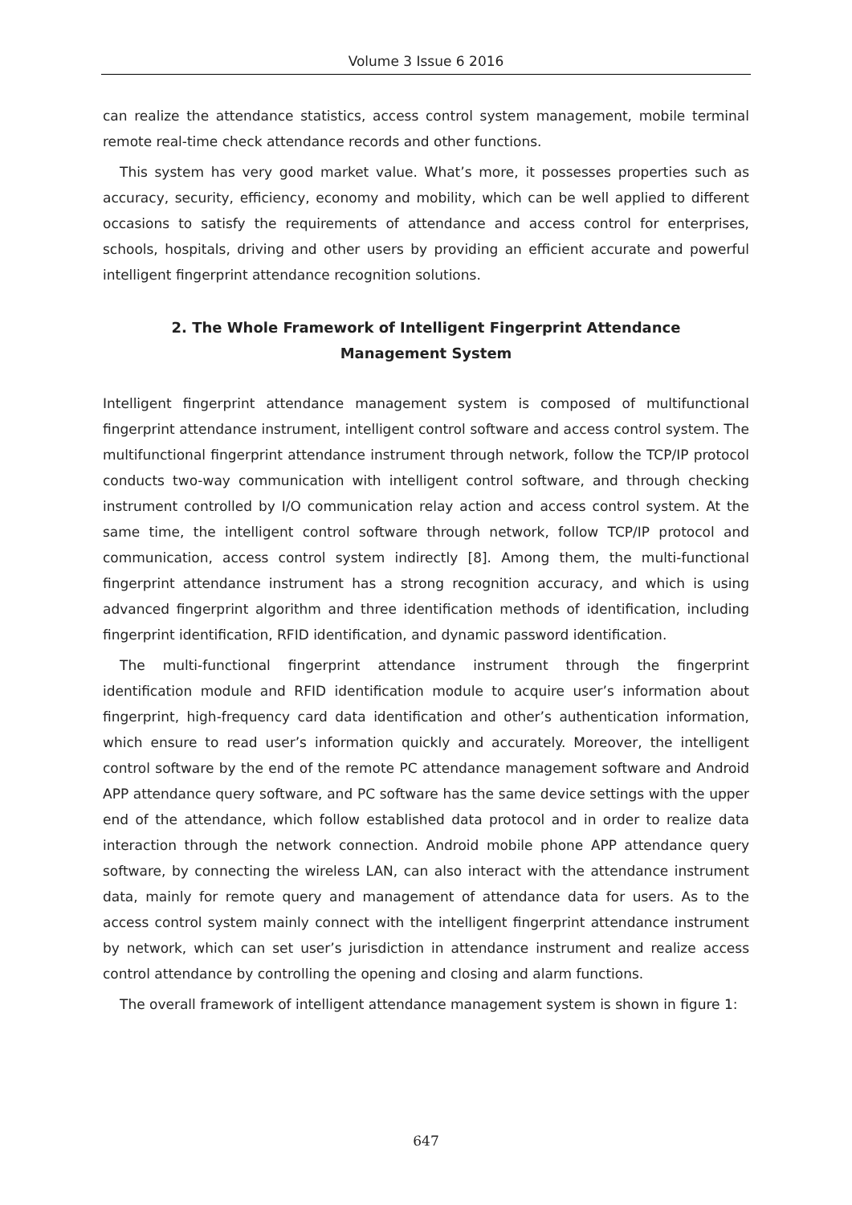Volume 3 Issue 6 2016
can realize the attendance statistics, access control system management, mobile terminal remote real-time check attendance records and other functions.
This system has very good market value. What’s more, it possesses properties such as accuracy, security, efficiency, economy and mobility, which can be well applied to different occasions to satisfy the requirements of attendance and access control for enterprises, schools, hospitals, driving and other users by providing an efficient accurate and powerful intelligent fingerprint attendance recognition solutions.
2. The Whole Framework of Intelligent Fingerprint Attendance Management System
Intelligent fingerprint attendance management system is composed of multifunctional fingerprint attendance instrument, intelligent control software and access control system. The multifunctional fingerprint attendance instrument through network, follow the TCP/IP protocol conducts two-way communication with intelligent control software, and through checking instrument controlled by I/O communication relay action and access control system. At the same time, the intelligent control software through network, follow TCP/IP protocol and communication, access control system indirectly [8]. Among them, the multi-functional fingerprint attendance instrument has a strong recognition accuracy, and which is using advanced fingerprint algorithm and three identification methods of identification, including fingerprint identification, RFID identification, and dynamic password identification.
The multi-functional fingerprint attendance instrument through the fingerprint identification module and RFID identification module to acquire user’s information about fingerprint, high-frequency card data identification and other’s authentication information, which ensure to read user’s information quickly and accurately. Moreover, the intelligent control software by the end of the remote PC attendance management software and Android APP attendance query software, and PC software has the same device settings with the upper end of the attendance, which follow established data protocol and in order to realize data interaction through the network connection. Android mobile phone APP attendance query software, by connecting the wireless LAN, can also interact with the attendance instrument data, mainly for remote query and management of attendance data for users. As to the access control system mainly connect with the intelligent fingerprint attendance instrument by network, which can set user’s jurisdiction in attendance instrument and realize access control attendance by controlling the opening and closing and alarm functions.
The overall framework of intelligent attendance management system is shown in figure 1:
647